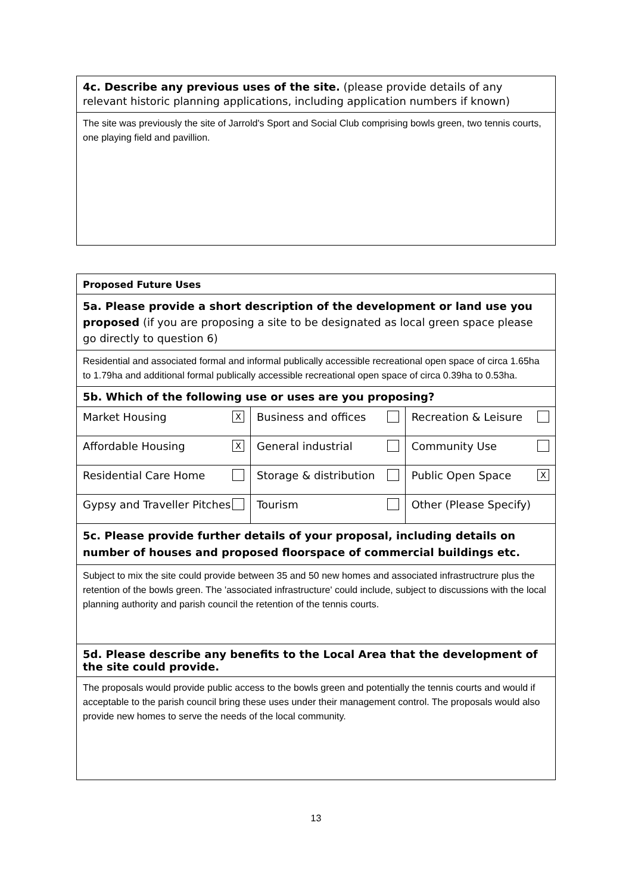| 4c. Describe any previous uses of the site. (please provide details of any relevant historic planning applications, including application numbers if known) |
| The site was previously the site of Jarrold's Sport and Social Club comprising bowls green, two tennis courts, one playing field and pavillion. |
| Proposed Future Uses | | |
| 5a. Please provide a short description of the development or land use you proposed (if you are proposing a site to be designated as local green space please go directly to question 6) | | |
| Residential and associated formal and informal publically accessible recreational open space of circa 1.65ha to 1.79ha and additional formal publically accessible recreational open space of circa 0.39ha to 0.53ha. | | |
| 5b. Which of the following use or uses are you proposing? | | |
| Market Housing X | Business and offices | Recreation & Leisure |
| Affordable Housing X | General industrial | Community Use |
| Residential Care Home | Storage & distribution | Public Open Space X |
| Gypsy and Traveller Pitches | Tourism | Other (Please Specify) |
| 5c. Please provide further details of your proposal, including details on number of houses and proposed floorspace of commercial buildings etc. | | |
| Subject to mix the site could provide between 35 and 50 new homes and associated infrastructrure plus the retention of the bowls green. The 'associated infrastructure' could include, subject to discussions with the local planning authority and parish council the retention of the tennis courts. | | |
| 5d. Please describe any benefits to the Local Area that the development of the site could provide. | | |
| The proposals would provide public access to the bowls green and potentially the tennis courts and would if acceptable to the parish council bring these uses under their management control. The proposals would also provide new homes to serve the needs of the local community. | | |
13